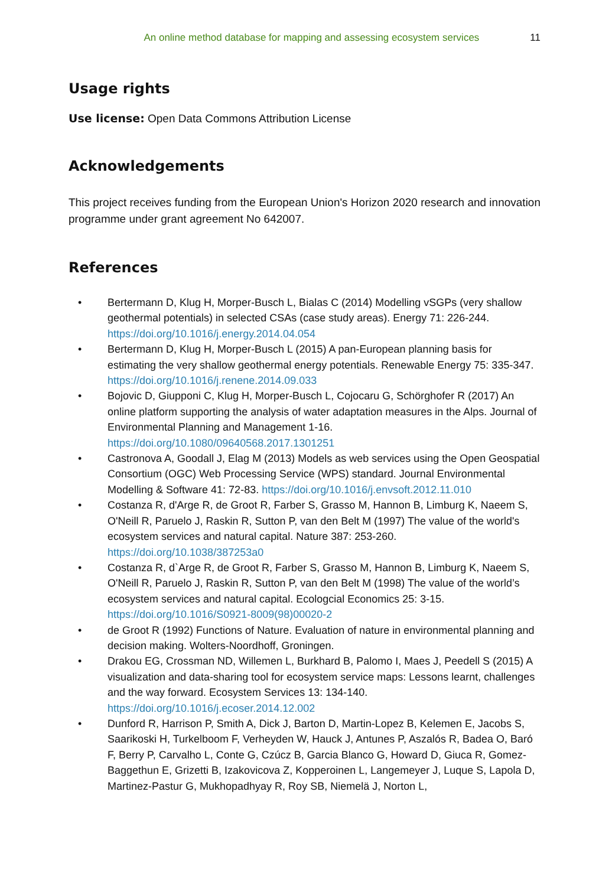An online method database for mapping and assessing ecosystem services 11
Usage rights
Use license: Open Data Commons Attribution License
Acknowledgements
This project receives funding from the European Union's Horizon 2020 research and innovation programme under grant agreement No 642007.
References
• Bertermann D, Klug H, Morper-Busch L, Bialas C (2014) Modelling vSGPs (very shallow geothermal potentials) in selected CSAs (case study areas). Energy 71: 226-244. https://doi.org/10.1016/j.energy.2014.04.054
• Bertermann D, Klug H, Morper-Busch L (2015) A pan-European planning basis for estimating the very shallow geothermal energy potentials. Renewable Energy 75: 335-347. https://doi.org/10.1016/j.renene.2014.09.033
• Bojovic D, Giupponi C, Klug H, Morper-Busch L, Cojocaru G, Schörghofer R (2017) An online platform supporting the analysis of water adaptation measures in the Alps. Journal of Environmental Planning and Management 1-16. https://doi.org/10.1080/09640568.2017.1301251
• Castronova A, Goodall J, Elag M (2013) Models as web services using the Open Geospatial Consortium (OGC) Web Processing Service (WPS) standard. Journal Environmental Modelling & Software 41: 72-83. https://doi.org/10.1016/j.envsoft.2012.11.010
• Costanza R, d'Arge R, de Groot R, Farber S, Grasso M, Hannon B, Limburg K, Naeem S, O'Neill R, Paruelo J, Raskin R, Sutton P, van den Belt M (1997) The value of the world's ecosystem services and natural capital. Nature 387: 253-260. https://doi.org/10.1038/387253a0
• Costanza R, d`Arge R, de Groot R, Farber S, Grasso M, Hannon B, Limburg K, Naeem S, O'Neill R, Paruelo J, Raskin R, Sutton P, van den Belt M (1998) The value of the world’s ecosystem services and natural capital. Ecologcial Economics 25: 3-15. https://doi.org/10.1016/S0921-8009(98)00020-2
• de Groot R (1992) Functions of Nature. Evaluation of nature in environmental planning and decision making. Wolters-Noordhoff, Groningen.
• Drakou EG, Crossman ND, Willemen L, Burkhard B, Palomo I, Maes J, Peedell S (2015) A visualization and data-sharing tool for ecosystem service maps: Lessons learnt, challenges and the way forward. Ecosystem Services 13: 134-140. https://doi.org/10.1016/j.ecoser.2014.12.002
• Dunford R, Harrison P, Smith A, Dick J, Barton D, Martin-Lopez B, Kelemen E, Jacobs S, Saarikoski H, Turkelboom F, Verheyden W, Hauck J, Antunes P, Aszalós R, Badea O, Baró F, Berry P, Carvalho L, Conte G, Czúcz B, Garcia Blanco G, Howard D, Giuca R, Gomez-Baggethun E, Grizetti B, Izakovicova Z, Kopperoinen L, Langemeyer J, Luque S, Lapola D, Martinez-Pastur G, Mukhopadhyay R, Roy SB, Niemelä J, Norton L,